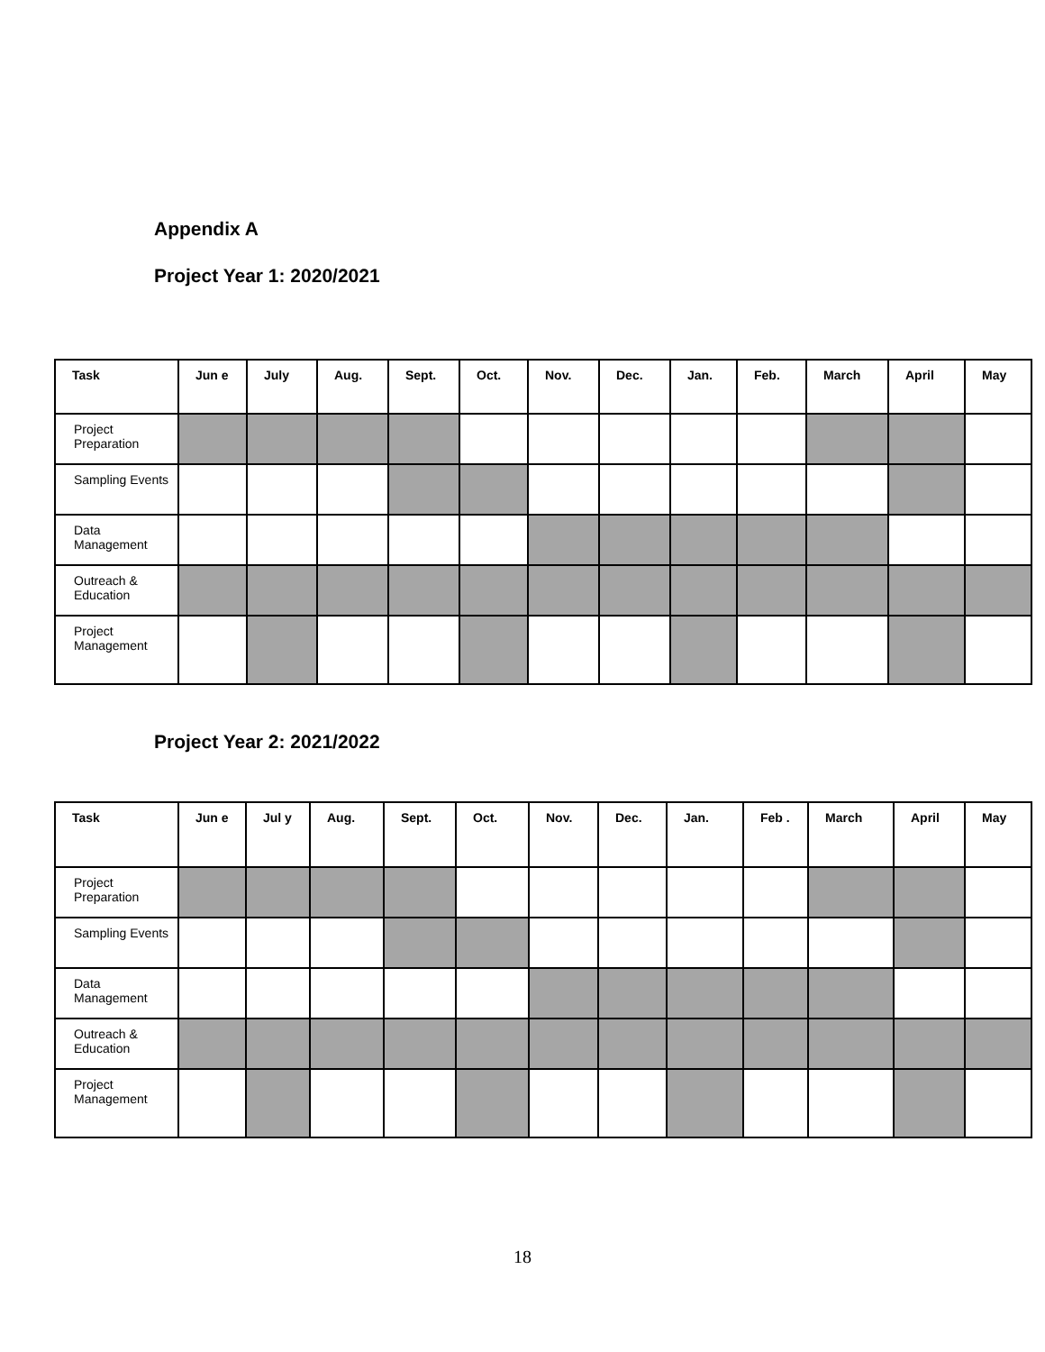Appendix A
Project Year 1: 2020/2021
| Task | Jun e | July | Aug. | Sept. | Oct. | Nov. | Dec. | Jan. | Feb. | March | April | May |
| --- | --- | --- | --- | --- | --- | --- | --- | --- | --- | --- | --- | --- |
| Project Preparation | | | | | | | | | | | | |
| Sampling Events | | | | | | | | | | | | |
| Data Management | | | | | | | | | | | | |
| Outreach & Education | | | | | | | | | | | | |
| Project Management | | | | | | | | | | | | |
Project Year 2: 2021/2022
| Task | Jun e | Jul y | Aug. | Sept. | Oct. | Nov. | Dec. | Jan. | Feb . | March | April | May |
| --- | --- | --- | --- | --- | --- | --- | --- | --- | --- | --- | --- | --- |
| Project Preparation | | | | | | | | | | | | |
| Sampling Events | | | | | | | | | | | | |
| Data Management | | | | | | | | | | | | |
| Outreach & Education | | | | | | | | | | | | |
| Project Management | | | | | | | | | | | | |
18